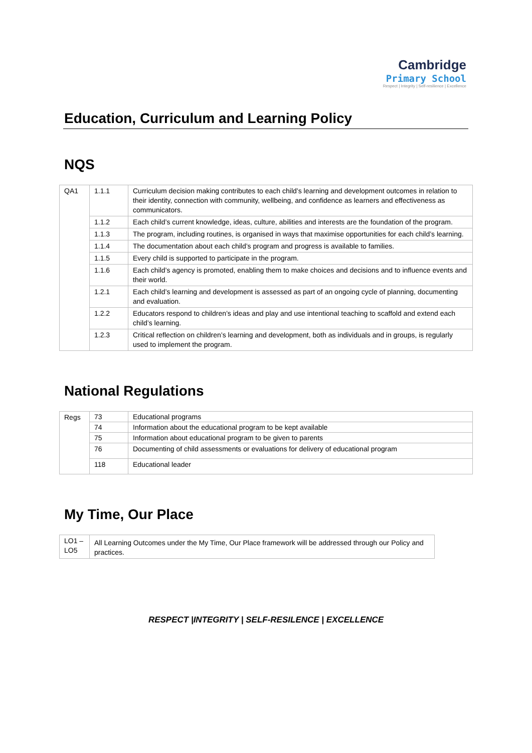Cambridge
Primary School
Respect | Integrity | Self-resilience | Excellence
Education, Curriculum and Learning Policy
NQS
| QA1 | 1.1.1 | Curriculum decision making contributes to each child’s learning and development outcomes in relation to their identity, connection with community, wellbeing, and confidence as learners and effectiveness as communicators. |
| | 1.1.2 | Each child’s current knowledge, ideas, culture, abilities and interests are the foundation of the program. |
| | 1.1.3 | The program, including routines, is organised in ways that maximise opportunities for each child’s learning. |
| | 1.1.4 | The documentation about each child’s program and progress is available to families. |
| | 1.1.5 | Every child is supported to participate in the program. |
| | 1.1.6 | Each child’s agency is promoted, enabling them to make choices and decisions and to influence events and their world. |
| | 1.2.1 | Each child’s learning and development is assessed as part of an ongoing cycle of planning, documenting and evaluation. |
| | 1.2.2 | Educators respond to children’s ideas and play and use intentional teaching to scaffold and extend each child’s learning. |
| | 1.2.3 | Critical reflection on children’s learning and development, both as individuals and in groups, is regularly used to implement the program. |
National Regulations
| Regs | 73 | Educational programs |
| | 74 | Information about the educational program to be kept available |
| | 75 | Information about educational program to be given to parents |
| | 76 | Documenting of child assessments or evaluations for delivery of educational program |
| | 118 | Educational leader |
My Time, Our Place
| LO1 – LO5 | All Learning Outcomes under the My Time, Our Place framework will be addressed through our Policy and practices. |
RESPECT |INTEGRITY | SELF-RESILENCE | EXCELLENCE